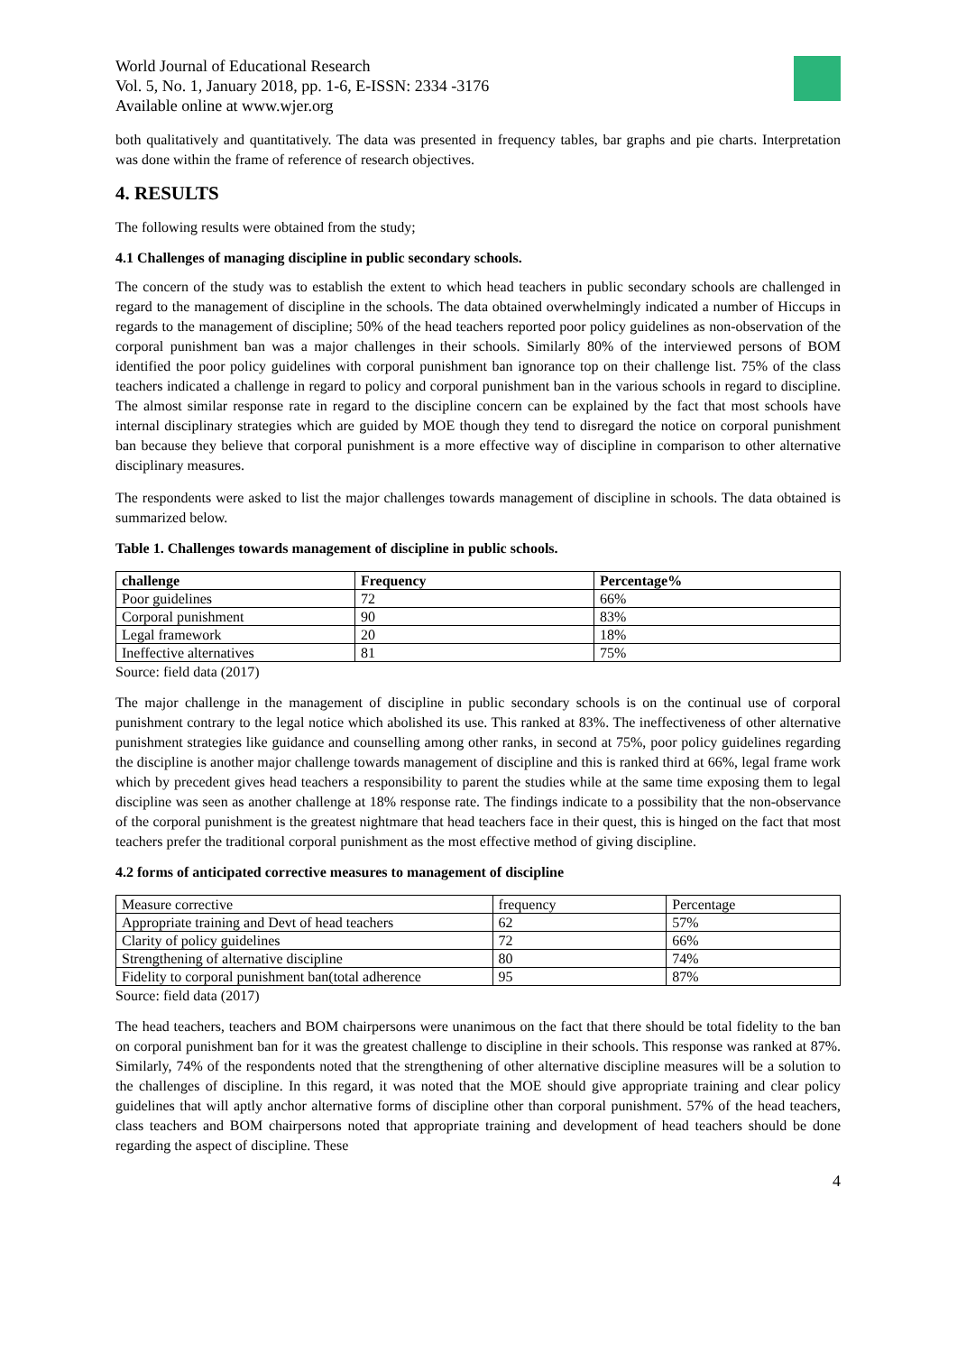World Journal of Educational Research
Vol. 5, No. 1, January 2018, pp. 1-6, E-ISSN: 2334 -3176
Available online at www.wjer.org
both qualitatively and quantitatively. The data was presented in frequency tables, bar graphs and pie charts. Interpretation was done within the frame of reference of research objectives.
4. RESULTS
The following results were obtained from the study;
4.1 Challenges of managing discipline in public secondary schools.
The concern of the study was to establish the extent to which head teachers in public secondary schools are challenged in regard to the management of discipline in the schools. The data obtained overwhelmingly indicated a number of Hiccups in regards to the management of discipline; 50% of the head teachers reported poor policy guidelines as non-observation of the corporal punishment ban was a major challenges in their schools. Similarly 80% of the interviewed persons of BOM identified the poor policy guidelines with corporal punishment ban ignorance top on their challenge list. 75% of the class teachers indicated a challenge in regard to policy and corporal punishment ban in the various schools in regard to discipline. The almost similar response rate in regard to the discipline concern can be explained by the fact that most schools have internal disciplinary strategies which are guided by MOE though they tend to disregard the notice on corporal punishment ban because they believe that corporal punishment is a more effective way of discipline in comparison to other alternative disciplinary measures.
The respondents were asked to list the major challenges towards management of discipline in schools. The data obtained is summarized below.
Table 1. Challenges towards management of discipline in public schools.
| challenge | Frequency | Percentage% |
| --- | --- | --- |
| Poor guidelines | 72 | 66% |
| Corporal punishment | 90 | 83% |
| Legal framework | 20 | 18% |
| Ineffective alternatives | 81 | 75% |
Source: field data (2017)
The major challenge in the management of discipline in public secondary schools is on the continual use of corporal punishment contrary to the legal notice which abolished its use. This ranked at 83%. The ineffectiveness of other alternative punishment strategies like guidance and counselling among other ranks, in second at 75%, poor policy guidelines regarding the discipline is another major challenge towards management of discipline and this is ranked third at 66%, legal frame work which by precedent gives head teachers a responsibility to parent the studies while at the same time exposing them to legal discipline was seen as another challenge at 18% response rate. The findings indicate to a possibility that the non-observance of the corporal punishment is the greatest nightmare that head teachers face in their quest, this is hinged on the fact that most teachers prefer the traditional corporal punishment as the most effective method of giving discipline.
4.2 forms of anticipated corrective measures to management of discipline
| Measure corrective | frequency | Percentage |
| Appropriate training and Devt of head teachers | 62 | 57% |
| Clarity of policy guidelines | 72 | 66% |
| Strengthening of alternative discipline | 80 | 74% |
| Fidelity to corporal punishment ban(total adherence | 95 | 87% |
Source: field data (2017)
The head teachers, teachers and BOM chairpersons were unanimous on the fact that there should be total fidelity to the ban on corporal punishment ban for it was the greatest challenge to discipline in their schools. This response was ranked at 87%. Similarly, 74% of the respondents noted that the strengthening of other alternative discipline measures will be a solution to the challenges of discipline. In this regard, it was noted that the MOE should give appropriate training and clear policy guidelines that will aptly anchor alternative forms of discipline other than corporal punishment. 57% of the head teachers, class teachers and BOM chairpersons noted that appropriate training and development of head teachers should be done regarding the aspect of discipline. These
4